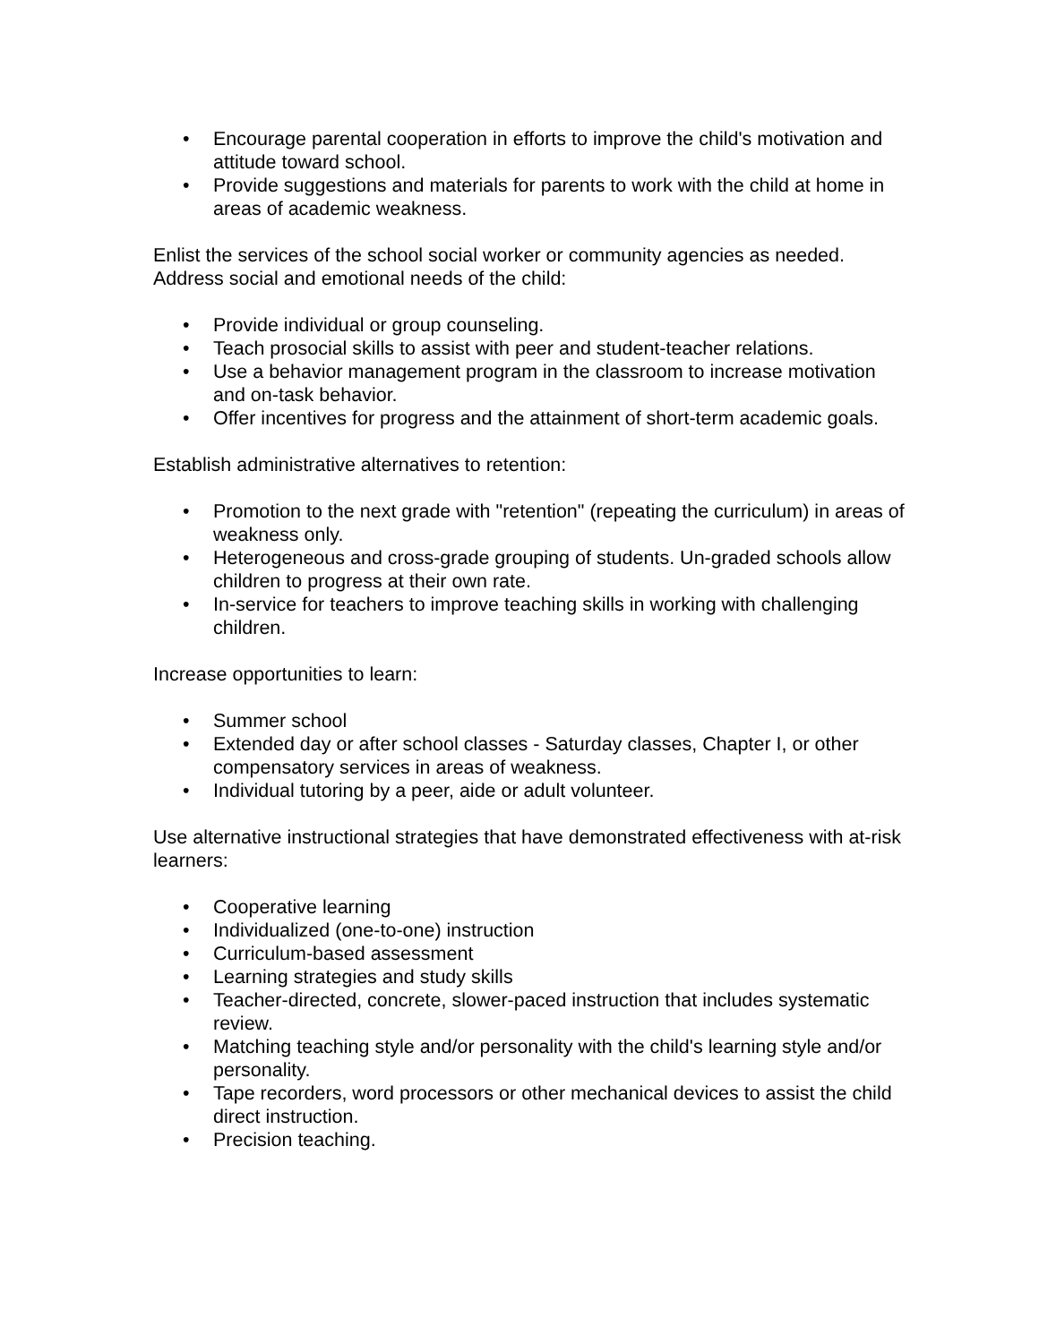• Encourage parental cooperation in efforts to improve the child's motivation and attitude toward school.
• Provide suggestions and materials for parents to work with the child at home in areas of academic weakness.
Enlist the services of the school social worker or community agencies as needed. Address social and emotional needs of the child:
• Provide individual or group counseling.
• Teach prosocial skills to assist with peer and student-teacher relations.
• Use a behavior management program in the classroom to increase motivation and on-task behavior.
• Offer incentives for progress and the attainment of short-term academic goals.
Establish administrative alternatives to retention:
• Promotion to the next grade with "retention" (repeating the curriculum) in areas of weakness only.
• Heterogeneous and cross-grade grouping of students. Un-graded schools allow children to progress at their own rate.
• In-service for teachers to improve teaching skills in working with challenging children.
Increase opportunities to learn:
• Summer school
• Extended day or after school classes - Saturday classes, Chapter I, or other compensatory services in areas of weakness.
• Individual tutoring by a peer, aide or adult volunteer.
Use alternative instructional strategies that have demonstrated effectiveness with at-risk learners:
• Cooperative learning
• Individualized (one-to-one) instruction
• Curriculum-based assessment
• Learning strategies and study skills
• Teacher-directed, concrete, slower-paced instruction that includes systematic review.
• Matching teaching style and/or personality with the child's learning style and/or personality.
• Tape recorders, word processors or other mechanical devices to assist the child direct instruction.
• Precision teaching.